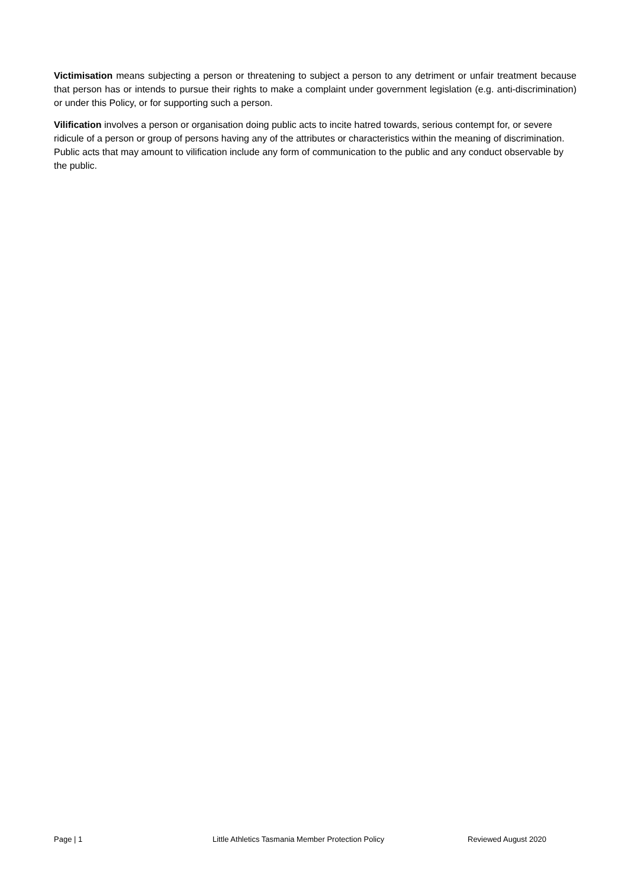Victimisation means subjecting a person or threatening to subject a person to any detriment or unfair treatment because that person has or intends to pursue their rights to make a complaint under government legislation (e.g. anti-discrimination) or under this Policy, or for supporting such a person.
Vilification involves a person or organisation doing public acts to incite hatred towards, serious contempt for, or severe ridicule of a person or group of persons having any of the attributes or characteristics within the meaning of discrimination. Public acts that may amount to vilification include any form of communication to the public and any conduct observable by the public.
Page | 1 Little Athletics Tasmania Member Protection Policy Reviewed August 2020